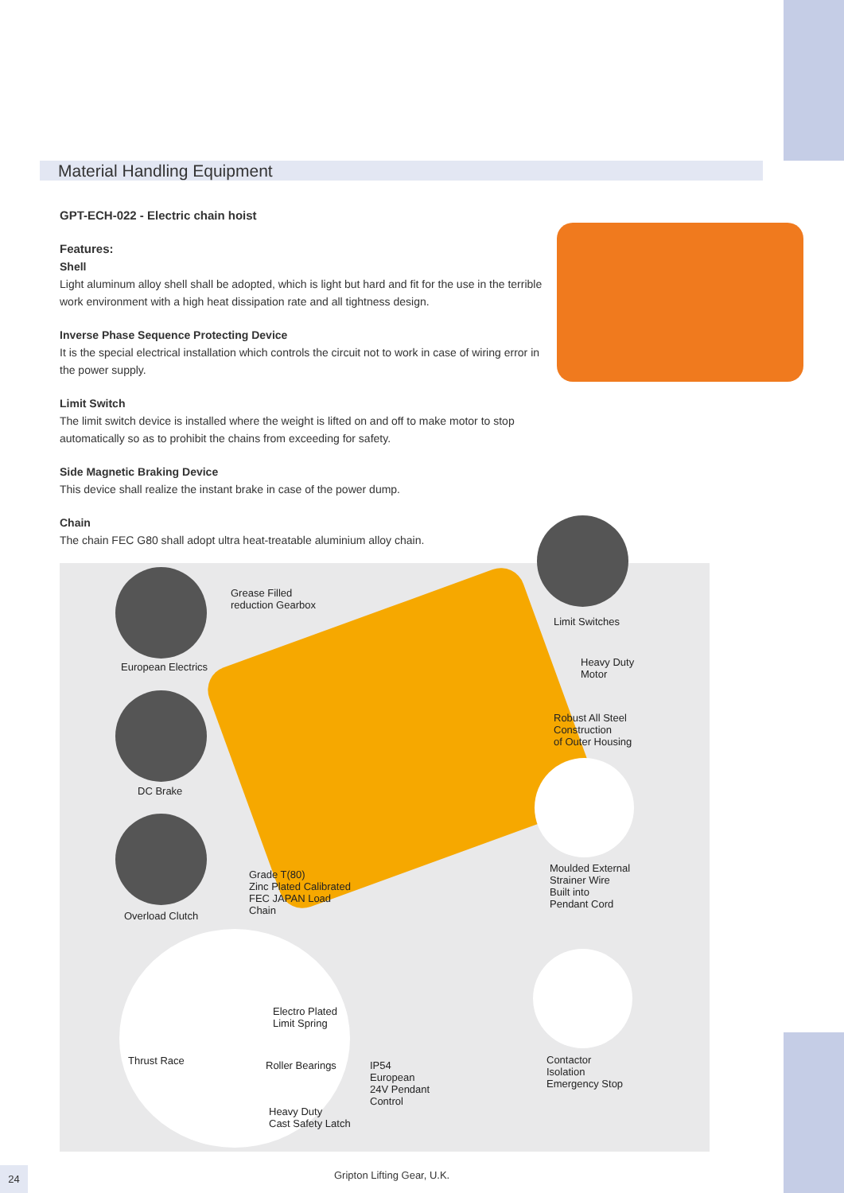Material Handling Equipment
GPT-ECH-022 - Electric chain hoist
Features:
Shell
Light aluminum alloy shell shall be adopted, which is light but hard and fit for the use in the terrible work environment with a high heat dissipation rate and all tightness design.
Inverse Phase Sequence Protecting Device
It is the special electrical installation which controls the circuit not to work in case of wiring error in the power supply.
Limit Switch
The limit switch device is installed where the weight is lifted on and off to make motor to stop automatically so as to prohibit the chains from exceeding for safety.
Side Magnetic Braking Device
This device shall realize the instant brake in case of the power dump.
Chain
The chain FEC G80 shall adopt ultra heat-treatable aluminium alloy chain.
Grease Filled
reduction Gearbox
European Electrics
Limit Switches
Heavy Duty
Motor
Robust All Steel
Construction
of Outer Housing
DC Brake
Moulded External
Strainer Wire
Built into
Pendant Cord
Grade T(80)
Zinc Plated Calibrated
FEC JAPAN Load
Chain Overload Clutch
Electro Plated
Limit Spring
Thrust Race Roller Bearings IP54
European
24V Pendant
Control
Contactor
Isolation
Emergency Stop
Heavy Duty
Cast Safety Latch
24 Gripton Lifting Gear, U.K.